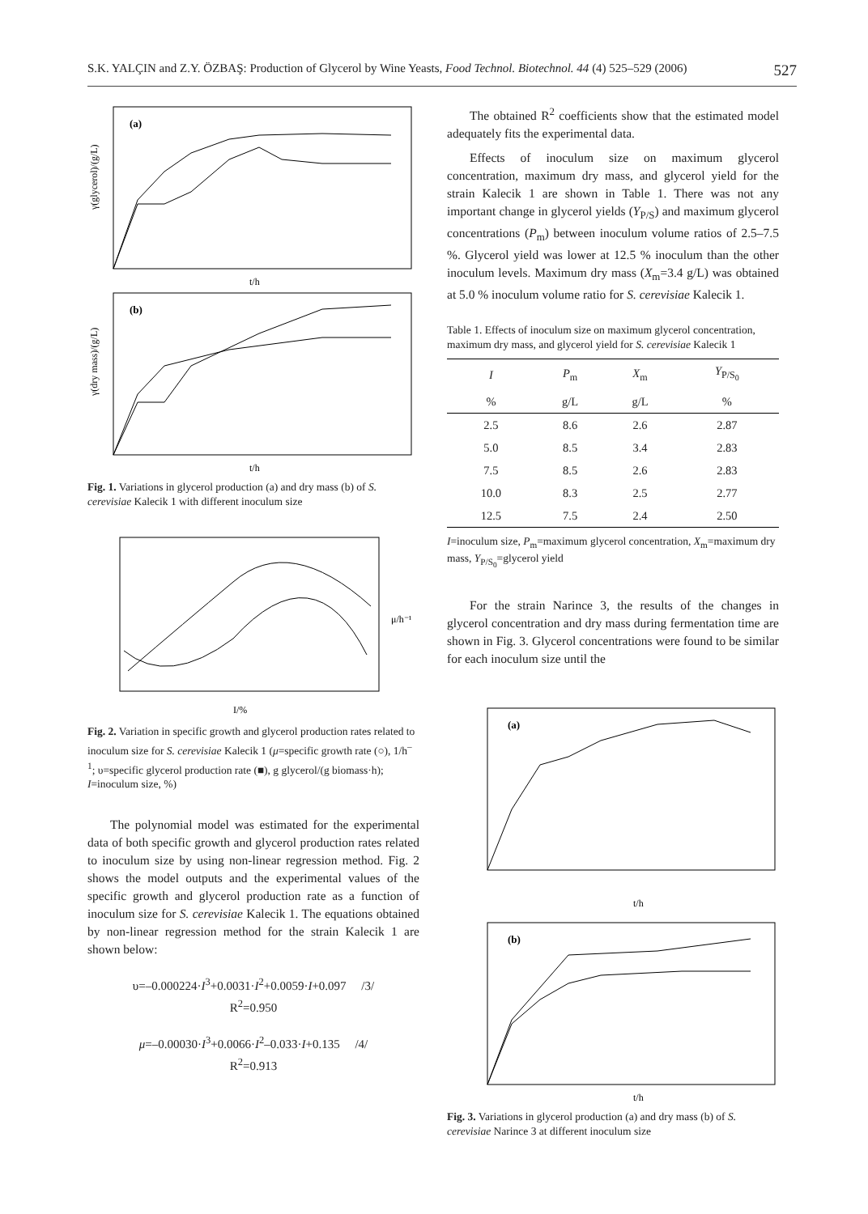S.K. YALÇIN and Z.Y. ÖZBAŞ: Production of Glycerol by Wine Yeasts, Food Technol. Biotechnol. 44 (4) 525–529 (2006) 527
(a)
t/h
γ(glycerol)/(g/L)
(b)
t/h
γ(dry mass)/(g/L)
Fig. 1. Variations in glycerol production (a) and dry mass (b) of S. cerevisiae Kalecik 1 with different inoculum size
I/%
μ/h⁻¹
Fig. 2. Variation in specific growth and glycerol production rates related to inoculum size for S. cerevisiae Kalecik 1 (μ=specific growth rate (○), 1/h<sup>–1</sup>; υ=specific glycerol production rate (■), g glycerol/(g biomass·h); I=inoculum size, %)
The polynomial model was estimated for the experimental data of both specific growth and glycerol production rates related to inoculum size by using non-linear regression method. Fig. 2 shows the model outputs and the experimental values of the specific growth and glycerol production rate as a function of inoculum size for S. cerevisiae Kalecik 1. The equations obtained by non-linear regression method for the strain Kalecik 1 are shown below:
υ=–0.000224·I<sup>3</sup>+0.0031·I<sup>2</sup>+0.0059·I+0.097 /3/
R<sup>2</sup>=0.950
μ=–0.00030·I<sup>3</sup>+0.0066·I<sup>2</sup>–0.033·I+0.135 /4/
R<sup>2</sup>=0.913
The obtained R<sup>2</sup> coefficients show that the estimated model adequately fits the experimental data.
Effects of inoculum size on maximum glycerol concentration, maximum dry mass, and glycerol yield for the strain Kalecik 1 are shown in Table 1. There was not any important change in glycerol yields (Y<sub>P/S</sub>) and maximum glycerol concentrations (P<sub>m</sub>) between inoculum volume ratios of 2.5–7.5 %. Glycerol yield was lower at 12.5 % inoculum than the other inoculum levels. Maximum dry mass (X<sub>m</sub>=3.4 g/L) was obtained at 5.0 % inoculum volume ratio for S. cerevisiae Kalecik 1.
Table 1. Effects of inoculum size on maximum glycerol concentration, maximum dry mass, and glycerol yield for S. cerevisiae Kalecik 1
| I | P<sub>m</sub> | X<sub>m</sub> | Y<sub>P/S<sub>0</sub></sub> |
| --- | --- | --- | --- |
| % | g/L | g/L | % |
| 2.5 | 8.6 | 2.6 | 2.87 |
| 5.0 | 8.5 | 3.4 | 2.83 |
| 7.5 | 8.5 | 2.6 | 2.83 |
| 10.0 | 8.3 | 2.5 | 2.77 |
| 12.5 | 7.5 | 2.4 | 2.50 |
I=inoculum size, P<sub>m</sub>=maximum glycerol concentration, X<sub>m</sub>=maximum dry mass, Y<sub>P/S<sub>0</sub></sub>=glycerol yield
For the strain Narince 3, the results of the changes in glycerol concentration and dry mass during fermentation time are shown in Fig. 3. Glycerol concentrations were found to be similar for each inoculum size until the
(a)
t/h
(b)
t/h
Fig. 3. Variations in glycerol production (a) and dry mass (b) of S. cerevisiae Narince 3 at different inoculum size